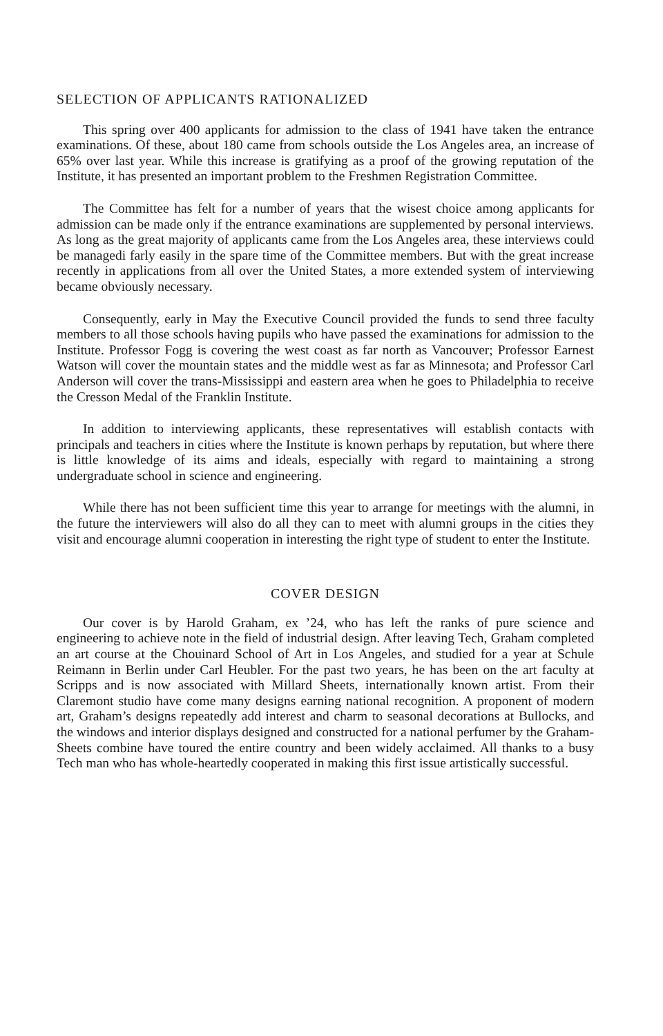SELECTION OF APPLICANTS RATIONALIZED
This spring over 400 applicants for admission to the class of 1941 have taken the entrance examinations. Of these, about 180 came from schools outside the Los Angeles area, an increase of 65% over last year. While this increase is gratifying as a proof of the growing reputation of the Institute, it has presented an important problem to the Freshmen Registration Committee.
The Committee has felt for a number of years that the wisest choice among applicants for admission can be made only if the entrance examinations are supplemented by personal interviews. As long as the great majority of applicants came from the Los Angeles area, these interviews could be managedi farly easily in the spare time of the Committee members. But with the great increase recently in applications from all over the United States, a more extended system of interviewing became obviously necessary.
Consequently, early in May the Executive Council provided the funds to send three faculty members to all those schools having pupils who have passed the examinations for admission to the Institute. Professor Fogg is covering the west coast as far north as Vancouver; Professor Earnest Watson will cover the mountain states and the middle west as far as Minnesota; and Professor Carl Anderson will cover the trans-Mississippi and eastern area when he goes to Philadelphia to receive the Cresson Medal of the Franklin Institute.
In addition to interviewing applicants, these representatives will establish contacts with principals and teachers in cities where the Institute is known perhaps by reputation, but where there is little knowledge of its aims and ideals, especially with regard to maintaining a strong undergraduate school in science and engineering.
While there has not been sufficient time this year to arrange for meetings with the alumni, in the future the interviewers will also do all they can to meet with alumni groups in the cities they visit and encourage alumni cooperation in interesting the right type of student to enter the Institute.
COVER DESIGN
Our cover is by Harold Graham, ex ’24, who has left the ranks of pure science and engineering to achieve note in the field of industrial design. After leaving Tech, Graham completed an art course at the Chouinard School of Art in Los Angeles, and studied for a year at Schule Reimann in Berlin under Carl Heubler. For the past two years, he has been on the art faculty at Scripps and is now associated with Millard Sheets, internationally known artist. From their Claremont studio have come many designs earning national recognition. A proponent of modern art, Graham’s designs repeatedly add interest and charm to seasonal decorations at Bullocks, and the windows and interior displays designed and constructed for a national perfumer by the Graham-Sheets combine have toured the entire country and been widely acclaimed. All thanks to a busy Tech man who has whole-heartedly cooperated in making this first issue artistically successful.